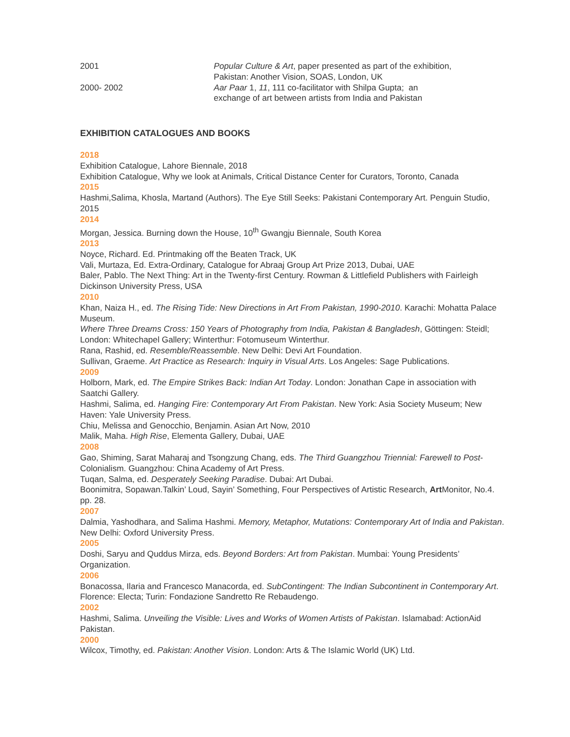2001 Popular Culture & Art, paper presented as part of the exhibition,
Pakistan: Another Vision, SOAS, London, UK
2000- 2002 Aar Paar 1, 11, 111 co-facilitator with Shilpa Gupta; an
exchange of art between artists from India and Pakistan
EXHIBITION CATALOGUES AND BOOKS
2018
Exhibition Catalogue, Lahore Biennale, 2018
Exhibition Catalogue, Why we look at Animals, Critical Distance Center for Curators, Toronto, Canada
2015
Hashmi,Salima, Khosla, Martand (Authors). The Eye Still Seeks: Pakistani Contemporary Art. Penguin Studio, 2015
2014
Morgan, Jessica. Burning down the House, 10<sup>th</sup> Gwangju Biennale, South Korea
2013
Noyce, Richard. Ed. Printmaking off the Beaten Track, UK
Vali, Murtaza, Ed. Extra-Ordinary, Catalogue for Abraaj Group Art Prize 2013, Dubai, UAE
Baler, Pablo. The Next Thing: Art in the Twenty-first Century. Rowman & Littlefield Publishers with Fairleigh Dickinson University Press, USA
2010
Khan, Naiza H., ed. The Rising Tide: New Directions in Art From Pakistan, 1990-2010. Karachi: Mohatta Palace Museum.
Where Three Dreams Cross: 150 Years of Photography from India, Pakistan & Bangladesh, Göttingen: Steidl; London: Whitechapel Gallery; Winterthur: Fotomuseum Winterthur.
Rana, Rashid, ed. Resemble/Reassemble. New Delhi: Devi Art Foundation.
Sullivan, Graeme. Art Practice as Research: Inquiry in Visual Arts. Los Angeles: Sage Publications.
2009
Holborn, Mark, ed. The Empire Strikes Back: Indian Art Today. London: Jonathan Cape in association with Saatchi Gallery.
Hashmi, Salima, ed. Hanging Fire: Contemporary Art From Pakistan. New York: Asia Society Museum; New Haven: Yale University Press.
Chiu, Melissa and Genocchio, Benjamin. Asian Art Now, 2010
Malik, Maha. High Rise, Elementa Gallery, Dubai, UAE
2008
Gao, Shiming, Sarat Maharaj and Tsongzung Chang, eds. The Third Guangzhou Triennial: Farewell to Post-Colonialism. Guangzhou: China Academy of Art Press.
Tuqan, Salma, ed. Desperately Seeking Paradise. Dubai: Art Dubai.
Boonimitra, Sopawan.Talkin’ Loud, Sayin’ Something, Four Perspectives of Artistic Research, Art Monitor, No.4. pp. 28.
2007
Dalmia, Yashodhara, and Salima Hashmi. Memory, Metaphor, Mutations: Contemporary Art of India and Pakistan. New Delhi: Oxford University Press.
2005
Doshi, Saryu and Quddus Mirza, eds. Beyond Borders: Art from Pakistan. Mumbai: Young Presidents’ Organization.
2006
Bonacossa, Ilaria and Francesco Manacorda, ed. SubContingent: The Indian Subcontinent in Contemporary Art. Florence: Electa; Turin: Fondazione Sandretto Re Rebaudengo.
2002
Hashmi, Salima. Unveiling the Visible: Lives and Works of Women Artists of Pakistan. Islamabad: ActionAid Pakistan.
2000
Wilcox, Timothy, ed. Pakistan: Another Vision. London: Arts & The Islamic World (UK) Ltd.